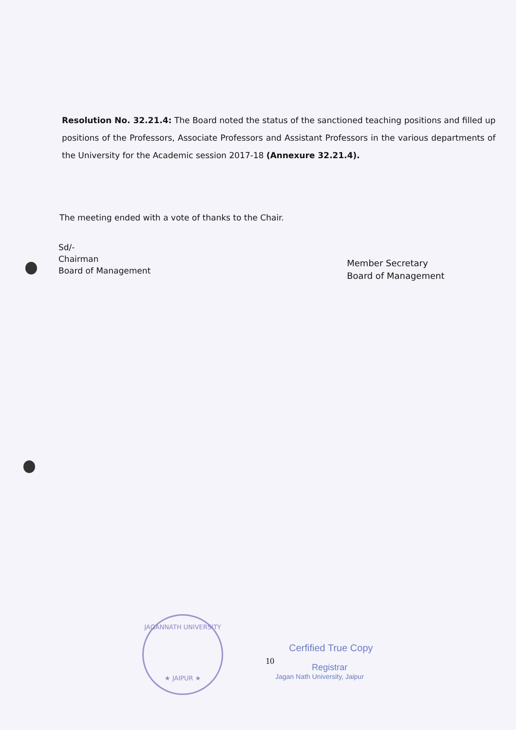Resolution No. 32.21.4: The Board noted the status of the sanctioned teaching positions and filled up positions of the Professors, Associate Professors and Assistant Professors in the various departments of the University for the Academic session 2017-18 (Annexure 32.21.4).
The meeting ended with a vote of thanks to the Chair.
Sd/-
Chairman
Board of Management
Member Secretary
Board of Management
JAGANNATH UNIVERSITY
★ JAIPUR ★
10
Cerfified True Copy
Registrar
Jagan Nath University, Jaipur